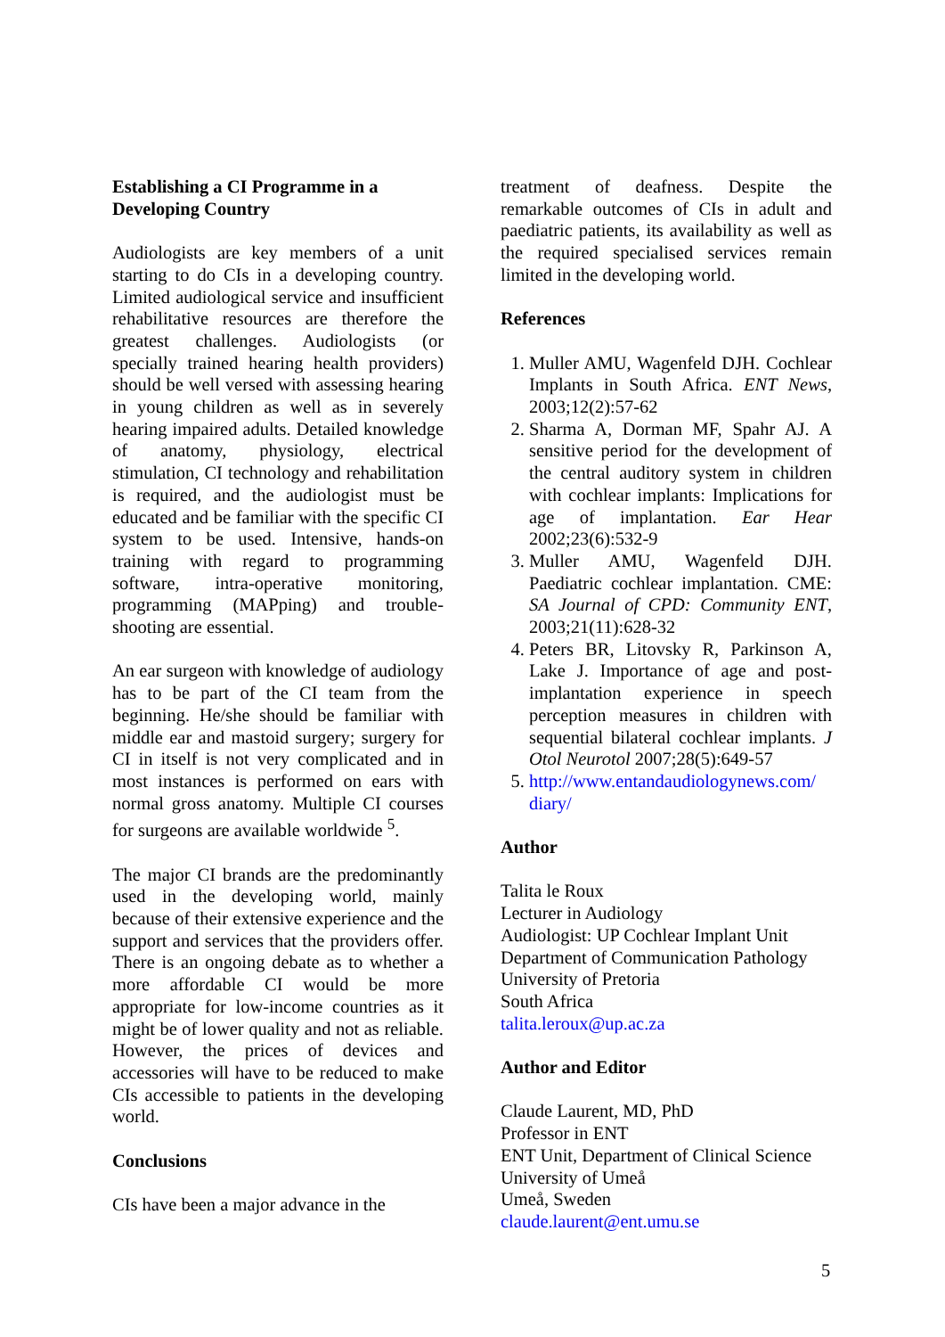Establishing a CI Programme in a Developing Country
Audiologists are key members of a unit starting to do CIs in a developing country. Limited audiological service and insufficient rehabilitative resources are therefore the greatest challenges. Audiologists (or specially trained hearing health providers) should be well versed with assessing hearing in young children as well as in severely hearing impaired adults. Detailed knowledge of anatomy, physiology, electrical stimulation, CI technology and rehabilitation is required, and the audiologist must be educated and be familiar with the specific CI system to be used. Intensive, hands-on training with regard to programming software, intra-operative monitoring, programming (MAPping) and trouble-shooting are essential.
An ear surgeon with knowledge of audiology has to be part of the CI team from the beginning. He/she should be familiar with middle ear and mastoid surgery; surgery for CI in itself is not very complicated and in most instances is performed on ears with normal gross anatomy. Multiple CI courses for surgeons are available worldwide <sup>5</sup>.
The major CI brands are the predominantly used in the developing world, mainly because of their extensive experience and the support and services that the providers offer. There is an ongoing debate as to whether a more affordable CI would be more appropriate for low-income countries as it might be of lower quality and not as reliable. However, the prices of devices and accessories will have to be reduced to make CIs accessible to patients in the developing world.
Conclusions
CIs have been a major advance in the
treatment of deafness. Despite the remarkable outcomes of CIs in adult and paediatric patients, its availability as well as the required specialised services remain limited in the developing world.
References
1. Muller AMU, Wagenfeld DJH. Cochlear Implants in South Africa. ENT News, 2003;12(2):57-62
2. Sharma A, Dorman MF, Spahr AJ. A sensitive period for the development of the central auditory system in children with cochlear implants: Implications for age of implantation. Ear Hear 2002;23(6):532-9
3. Muller AMU, Wagenfeld DJH. Paediatric cochlear implantation. CME: SA Journal of CPD: Community ENT, 2003;21(11):628-32
4. Peters BR, Litovsky R, Parkinson A, Lake J. Importance of age and post-implantation experience in speech perception measures in children with sequential bilateral cochlear implants. J Otol Neurotol 2007;28(5):649-57
5. http://www.entandaudiologynews.com/ diary/
Author
Talita le Roux
Lecturer in Audiology
Audiologist: UP Cochlear Implant Unit
Department of Communication Pathology
University of Pretoria
South Africa
talita.leroux@up.ac.za
Author and Editor
Claude Laurent, MD, PhD
Professor in ENT
ENT Unit, Department of Clinical Science
University of Umeå
Umeå, Sweden
claude.laurent@ent.umu.se
5